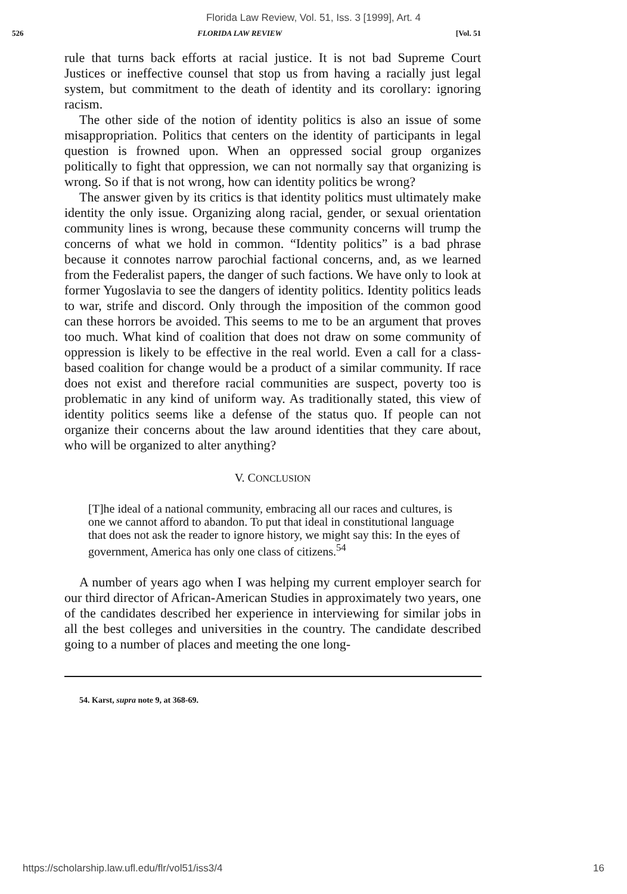Florida Law Review, Vol. 51, Iss. 3 [1999], Art. 4
526 FLORIDA LAW REVIEW [Vol. 51
rule that turns back efforts at racial justice. It is not bad Supreme Court Justices or ineffective counsel that stop us from having a racially just legal system, but commitment to the death of identity and its corollary: ignoring racism.
The other side of the notion of identity politics is also an issue of some misappropriation. Politics that centers on the identity of participants in legal question is frowned upon. When an oppressed social group organizes politically to fight that oppression, we can not normally say that organizing is wrong. So if that is not wrong, how can identity politics be wrong?
The answer given by its critics is that identity politics must ultimately make identity the only issue. Organizing along racial, gender, or sexual orientation community lines is wrong, because these community concerns will trump the concerns of what we hold in common. “Identity politics” is a bad phrase because it connotes narrow parochial factional concerns, and, as we learned from the Federalist papers, the danger of such factions. We have only to look at former Yugoslavia to see the dangers of identity politics. Identity politics leads to war, strife and discord. Only through the imposition of the common good can these horrors be avoided. This seems to me to be an argument that proves too much. What kind of coalition that does not draw on some community of oppression is likely to be effective in the real world. Even a call for a class-based coalition for change would be a product of a similar community. If race does not exist and therefore racial communities are suspect, poverty too is problematic in any kind of uniform way. As traditionally stated, this view of identity politics seems like a defense of the status quo. If people can not organize their concerns about the law around identities that they care about, who will be organized to alter anything?
V. CONCLUSION
[T]he ideal of a national community, embracing all our races and cultures, is one we cannot afford to abandon. To put that ideal in constitutional language that does not ask the reader to ignore history, we might say this: In the eyes of government, America has only one class of citizens.<sup>54</sup>
A number of years ago when I was helping my current employer search for our third director of African-American Studies in approximately two years, one of the candidates described her experience in interviewing for similar jobs in all the best colleges and universities in the country. The candidate described going to a number of places and meeting the one long-
54. Karst, supra note 9, at 368-69.
https://scholarship.law.ufl.edu/flr/vol51/iss3/4 16